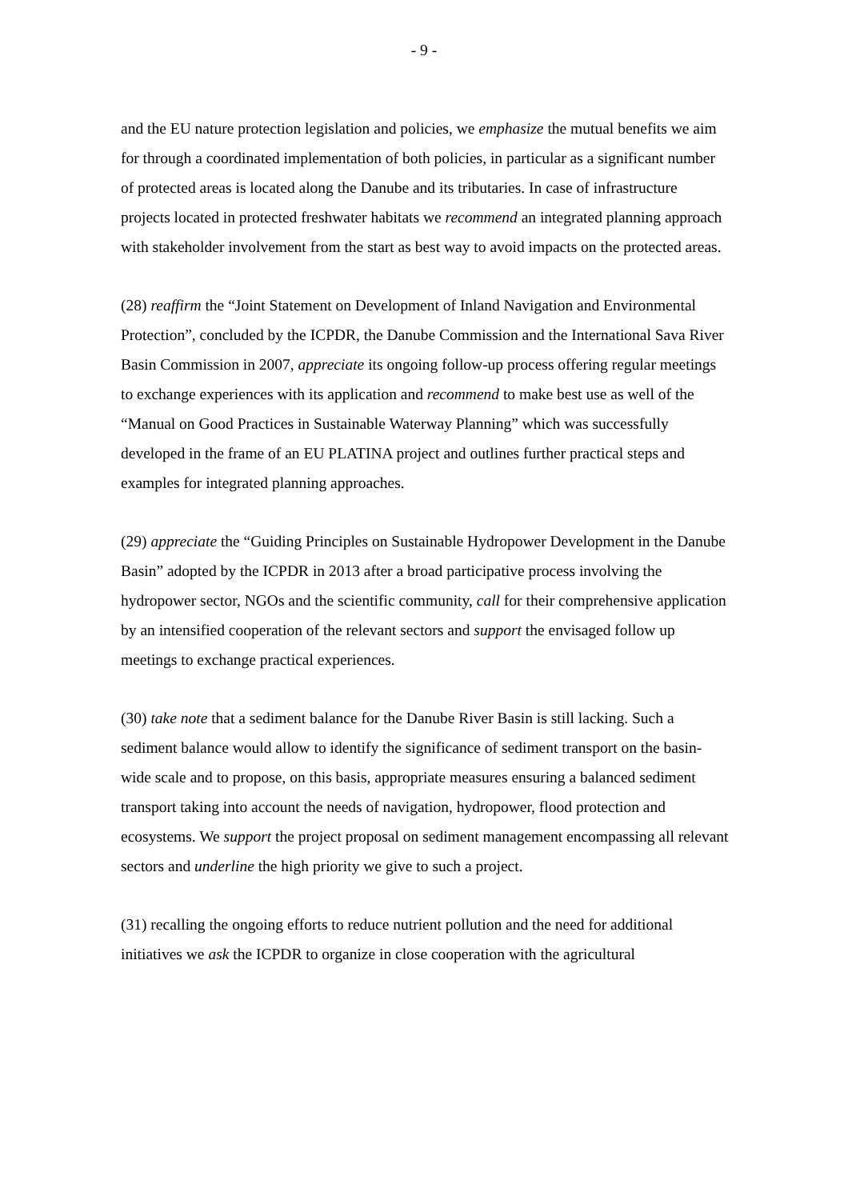- 9 -
and the EU nature protection legislation and policies, we emphasize the mutual benefits we aim for through a coordinated implementation of both policies, in particular as a significant number of protected areas is located along the Danube and its tributaries. In case of infrastructure projects located in protected freshwater habitats we recommend an integrated planning approach with stakeholder involvement from the start as best way to avoid impacts on the protected areas.
(28) reaffirm the “Joint Statement on Development of Inland Navigation and Environmental Protection”, concluded by the ICPDR, the Danube Commission and the International Sava River Basin Commission in 2007, appreciate its ongoing follow-up process offering regular meetings to exchange experiences with its application and recommend to make best use as well of the “Manual on Good Practices in Sustainable Waterway Planning” which was successfully developed in the frame of an EU PLATINA project and outlines further practical steps and examples for integrated planning approaches.
(29) appreciate the “Guiding Principles on Sustainable Hydropower Development in the Danube Basin” adopted by the ICPDR in 2013 after a broad participative process involving the hydropower sector, NGOs and the scientific community, call for their comprehensive application by an intensified cooperation of the relevant sectors and support the envisaged follow up meetings to exchange practical experiences.
(30) take note that a sediment balance for the Danube River Basin is still lacking. Such a sediment balance would allow to identify the significance of sediment transport on the basin-wide scale and to propose, on this basis, appropriate measures ensuring a balanced sediment transport taking into account the needs of navigation, hydropower, flood protection and ecosystems. We support the project proposal on sediment management encompassing all relevant sectors and underline the high priority we give to such a project.
(31) recalling the ongoing efforts to reduce nutrient pollution and the need for additional initiatives we ask the ICPDR to organize in close cooperation with the agricultural